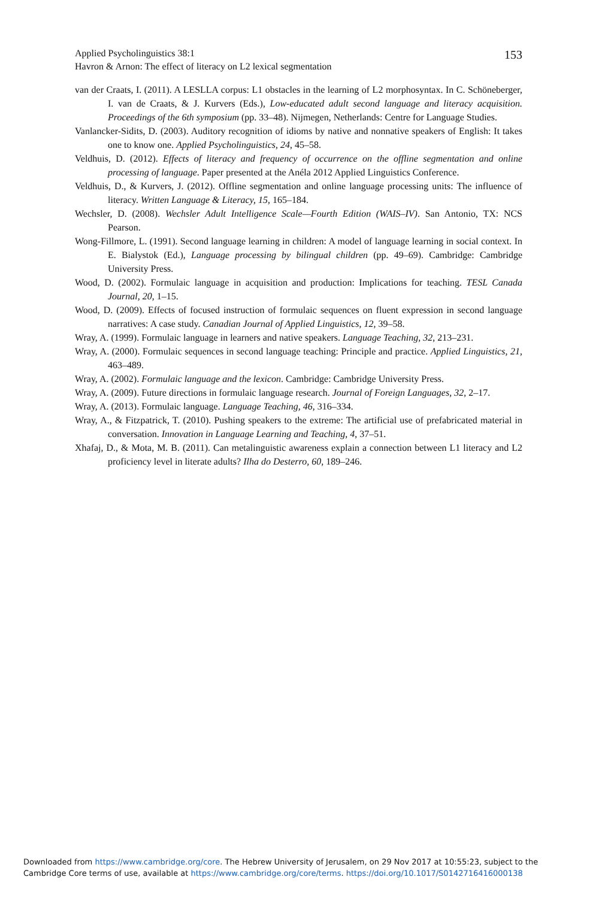153 Applied Psycholinguistics 38:1
Havron & Arnon: The effect of literacy on L2 lexical segmentation
van der Craats, I. (2011). A LESLLA corpus: L1 obstacles in the learning of L2 morphosyntax. In C. Schöneberger, I. van de Craats, & J. Kurvers (Eds.), Low-educated adult second language and literacy acquisition. Proceedings of the 6th symposium (pp. 33–48). Nijmegen, Netherlands: Centre for Language Studies.
Vanlancker-Sidits, D. (2003). Auditory recognition of idioms by native and nonnative speakers of English: It takes one to know one. Applied Psycholinguistics, 24, 45–58.
Veldhuis, D. (2012). Effects of literacy and frequency of occurrence on the offline segmentation and online processing of language. Paper presented at the Anéla 2012 Applied Linguistics Conference.
Veldhuis, D., & Kurvers, J. (2012). Offline segmentation and online language processing units: The influence of literacy. Written Language & Literacy, 15, 165–184.
Wechsler, D. (2008). Wechsler Adult Intelligence Scale—Fourth Edition (WAIS–IV). San Antonio, TX: NCS Pearson.
Wong-Fillmore, L. (1991). Second language learning in children: A model of language learning in social context. In E. Bialystok (Ed.), Language processing by bilingual children (pp. 49–69). Cambridge: Cambridge University Press.
Wood, D. (2002). Formulaic language in acquisition and production: Implications for teaching. TESL Canada Journal, 20, 1–15.
Wood, D. (2009). Effects of focused instruction of formulaic sequences on fluent expression in second language narratives: A case study. Canadian Journal of Applied Linguistics, 12, 39–58.
Wray, A. (1999). Formulaic language in learners and native speakers. Language Teaching, 32, 213–231.
Wray, A. (2000). Formulaic sequences in second language teaching: Principle and practice. Applied Linguistics, 21, 463–489.
Wray, A. (2002). Formulaic language and the lexicon. Cambridge: Cambridge University Press.
Wray, A. (2009). Future directions in formulaic language research. Journal of Foreign Languages, 32, 2–17.
Wray, A. (2013). Formulaic language. Language Teaching, 46, 316–334.
Wray, A., & Fitzpatrick, T. (2010). Pushing speakers to the extreme: The artificial use of prefabricated material in conversation. Innovation in Language Learning and Teaching, 4, 37–51.
Xhafaj, D., & Mota, M. B. (2011). Can metalinguistic awareness explain a connection between L1 literacy and L2 proficiency level in literate adults? Ilha do Desterro, 60, 189–246.
Downloaded from https://www.cambridge.org/core. The Hebrew University of Jerusalem, on 29 Nov 2017 at 10:55:23, subject to the
Cambridge Core terms of use, available at https://www.cambridge.org/core/terms. https://doi.org/10.1017/S0142716416000138